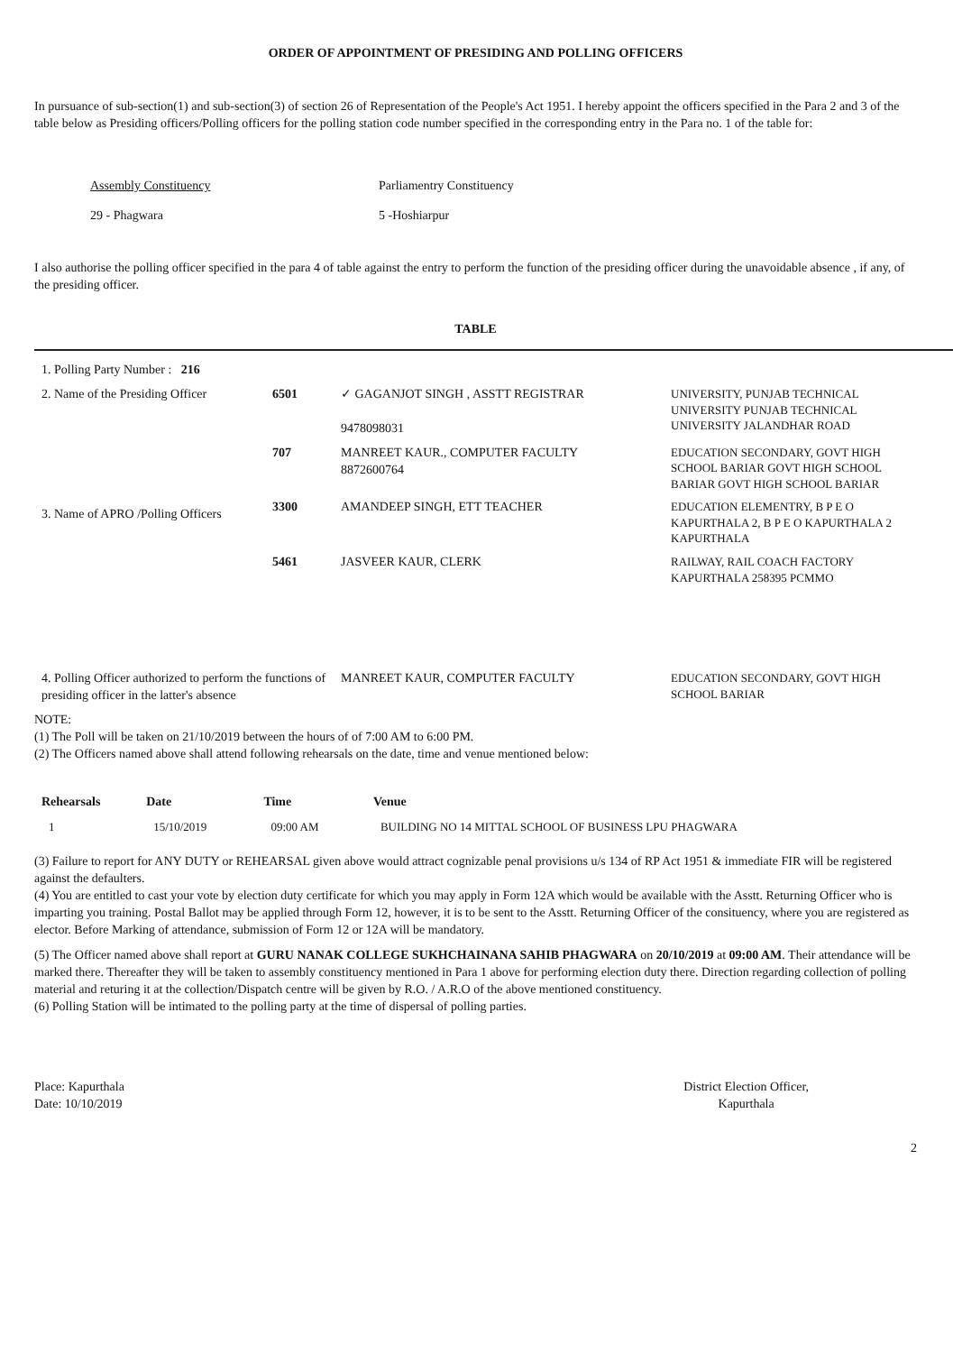ORDER OF APPOINTMENT OF PRESIDING AND POLLING OFFICERS
In pursuance of sub-section(1) and sub-section(3) of section 26 of Representation of the People's Act 1951. I hereby appoint the officers specified in the Para 2 and 3 of the table below as Presiding officers/Polling officers for the polling station code number specified in the corresponding entry in the Para no. 1 of the table for:
Assembly Constituency Parliamentry Constituency
29 - Phagwara 5 -Hoshiarpur
I also authorise the polling officer specified in the para 4 of table against the entry to perform the function of the presiding officer during the unavoidable absence , if any, of the presiding officer.
TABLE
| 1. Polling Party Number : 216 | | | |
| 2. Name of the Presiding Officer | 6501 | ✓ GAGANJOT SINGH , ASSTT REGISTRAR 9478098031 | UNIVERSITY, PUNJAB TECHNICAL UNIVERSITY PUNJAB TECHNICAL UNIVERSITY JALANDHAR ROAD |
| 3. Name of APRO /Polling Officers | 707 | MANREET KAUR., COMPUTER FACULTY 8872600764 | EDUCATION SECONDARY, GOVT HIGH SCHOOL BARIAR GOVT HIGH SCHOOL BARIAR GOVT HIGH SCHOOL BARIAR |
| | 3300 | AMANDEEP SINGH, ETT TEACHER | EDUCATION ELEMENTRY, B P E O KAPURTHALA 2, B P E O KAPURTHALA 2 KAPURTHALA |
| | 5461 | JASVEER KAUR, CLERK | RAILWAY, RAIL COACH FACTORY KAPURTHALA 258395 PCMMO |
| 4. Polling Officer authorized to perform the functions of presiding officer in the latter's absence | | MANREET KAUR, COMPUTER FACULTY | EDUCATION SECONDARY, GOVT HIGH SCHOOL BARIAR |
NOTE:
(1) The Poll will be taken on 21/10/2019 between the hours of of 7:00 AM to 6:00 PM.
(2) The Officers named above shall attend following rehearsals on the date, time and venue mentioned below:
| Rehearsals | Date | Time | Venue |
| --- | --- | --- | --- |
| 1 | 15/10/2019 | 09:00 AM | BUILDING NO 14 MITTAL SCHOOL OF BUSINESS LPU PHAGWARA |
(3) Failure to report for ANY DUTY or REHEARSAL given above would attract cognizable penal provisions u/s 134 of RP Act 1951 & immediate FIR will be registered against the defaulters.
(4) You are entitled to cast your vote by election duty certificate for which you may apply in Form 12A which would be available with the Asstt. Returning Officer who is imparting you training. Postal Ballot may be applied through Form 12, however, it is to be sent to the Asstt. Returning Officer of the consituency, where you are registered as elector. Before Marking of attendance, submission of Form 12 or 12A will be mandatory.
(5) The Officer named above shall report at GURU NANAK COLLEGE SUKHCHAINANA SAHIB PHAGWARA on 20/10/2019 at 09:00 AM. Their attendance will be marked there. Thereafter they will be taken to assembly constituency mentioned in Para 1 above for performing election duty there. Direction regarding collection of polling material and returing it at the collection/Dispatch centre will be given by R.O. / A.R.O of the above mentioned constituency.
(6) Polling Station will be intimated to the polling party at the time of dispersal of polling parties.
Place: Kapurthala
Date: 10/10/2019
District Election Officer,
Kapurthala
2